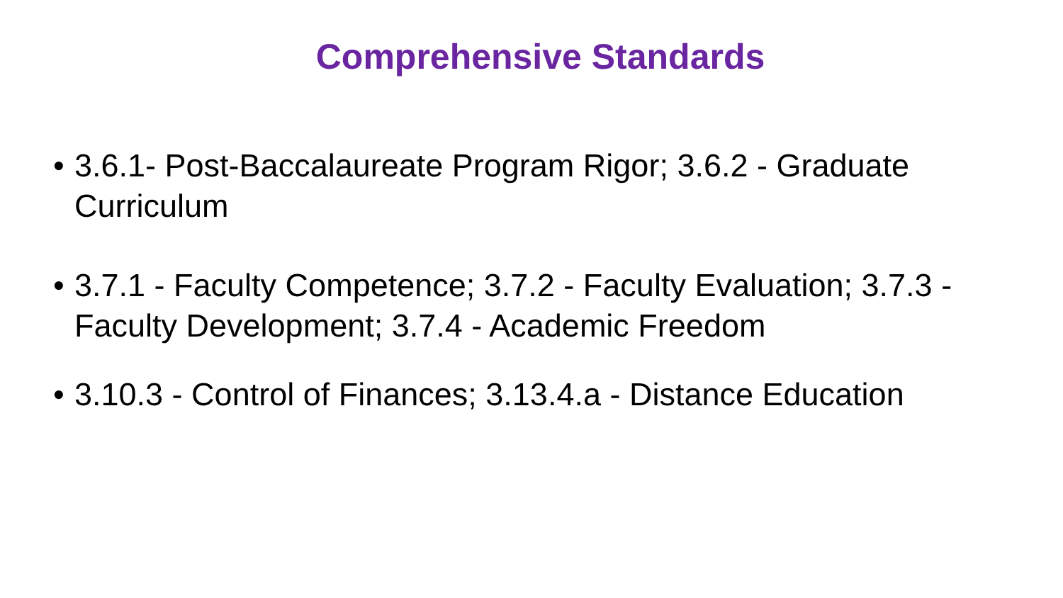Comprehensive Standards
• 3.6.1- Post-Baccalaureate Program Rigor; 3.6.2 - Graduate Curriculum
• 3.7.1 - Faculty Competence; 3.7.2 - Faculty Evaluation; 3.7.3 - Faculty Development; 3.7.4 - Academic Freedom
• 3.10.3 - Control of Finances; 3.13.4.a - Distance Education